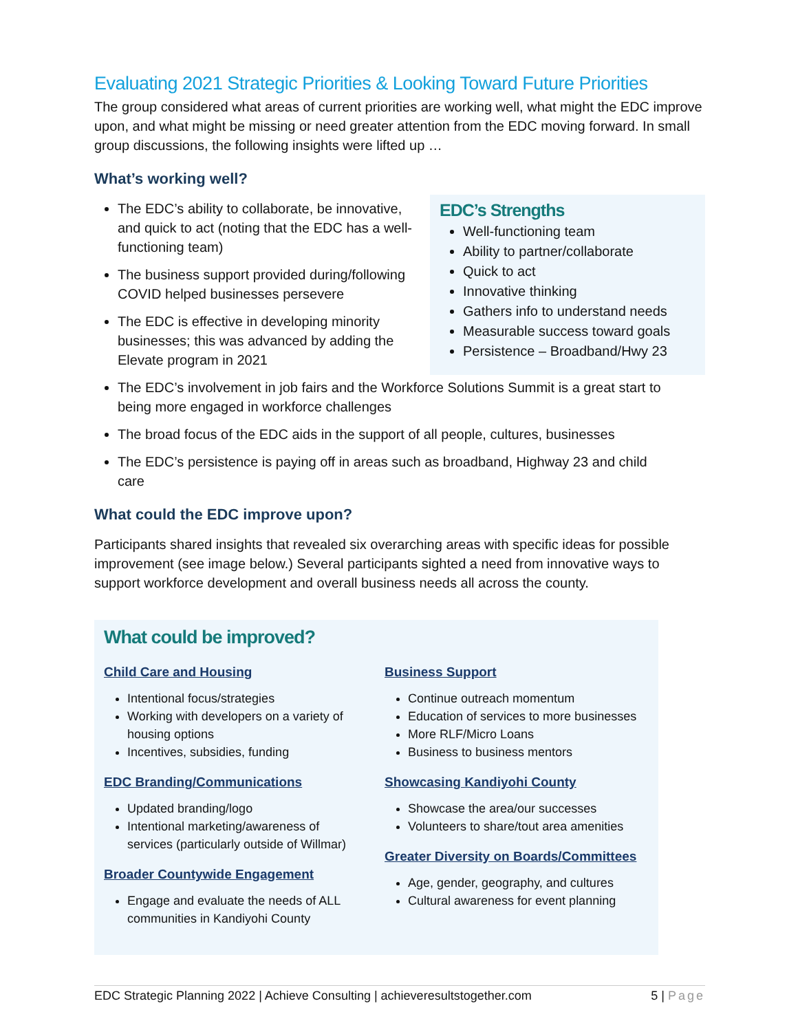Evaluating 2021 Strategic Priorities & Looking Toward Future Priorities
The group considered what areas of current priorities are working well, what might the EDC improve upon, and what might be missing or need greater attention from the EDC moving forward. In small group discussions, the following insights were lifted up …
What’s working well?
The EDC’s ability to collaborate, be innovative, and quick to act (noting that the EDC has a well-functioning team)
The business support provided during/following COVID helped businesses persevere
The EDC is effective in developing minority businesses; this was advanced by adding the Elevate program in 2021
EDC’s Strengths
Well-functioning team
Ability to partner/collaborate
Quick to act
Innovative thinking
Gathers info to understand needs
Measurable success toward goals
Persistence – Broadband/Hwy 23
The EDC’s involvement in job fairs and the Workforce Solutions Summit is a great start to being more engaged in workforce challenges
The broad focus of the EDC aids in the support of all people, cultures, businesses
The EDC’s persistence is paying off in areas such as broadband, Highway 23 and child care
What could the EDC improve upon?
Participants shared insights that revealed six overarching areas with specific ideas for possible improvement (see image below.) Several participants sighted a need from innovative ways to support workforce development and overall business needs all across the county.
What could be improved?
Child Care and Housing
Intentional focus/strategies
Working with developers on a variety of housing options
Incentives, subsidies, funding
EDC Branding/Communications
Updated branding/logo
Intentional marketing/awareness of services (particularly outside of Willmar)
Broader Countywide Engagement
Engage and evaluate the needs of ALL communities in Kandiyohi County
Business Support
Continue outreach momentum
Education of services to more businesses
More RLF/Micro Loans
Business to business mentors
Showcasing Kandiyohi County
Showcase the area/our successes
Volunteers to share/tout area amenities
Greater Diversity on Boards/Committees
Age, gender, geography, and cultures
Cultural awareness for event planning
EDC Strategic Planning 2022 | Achieve Consulting | achieveresultstogether.com 5 | Page